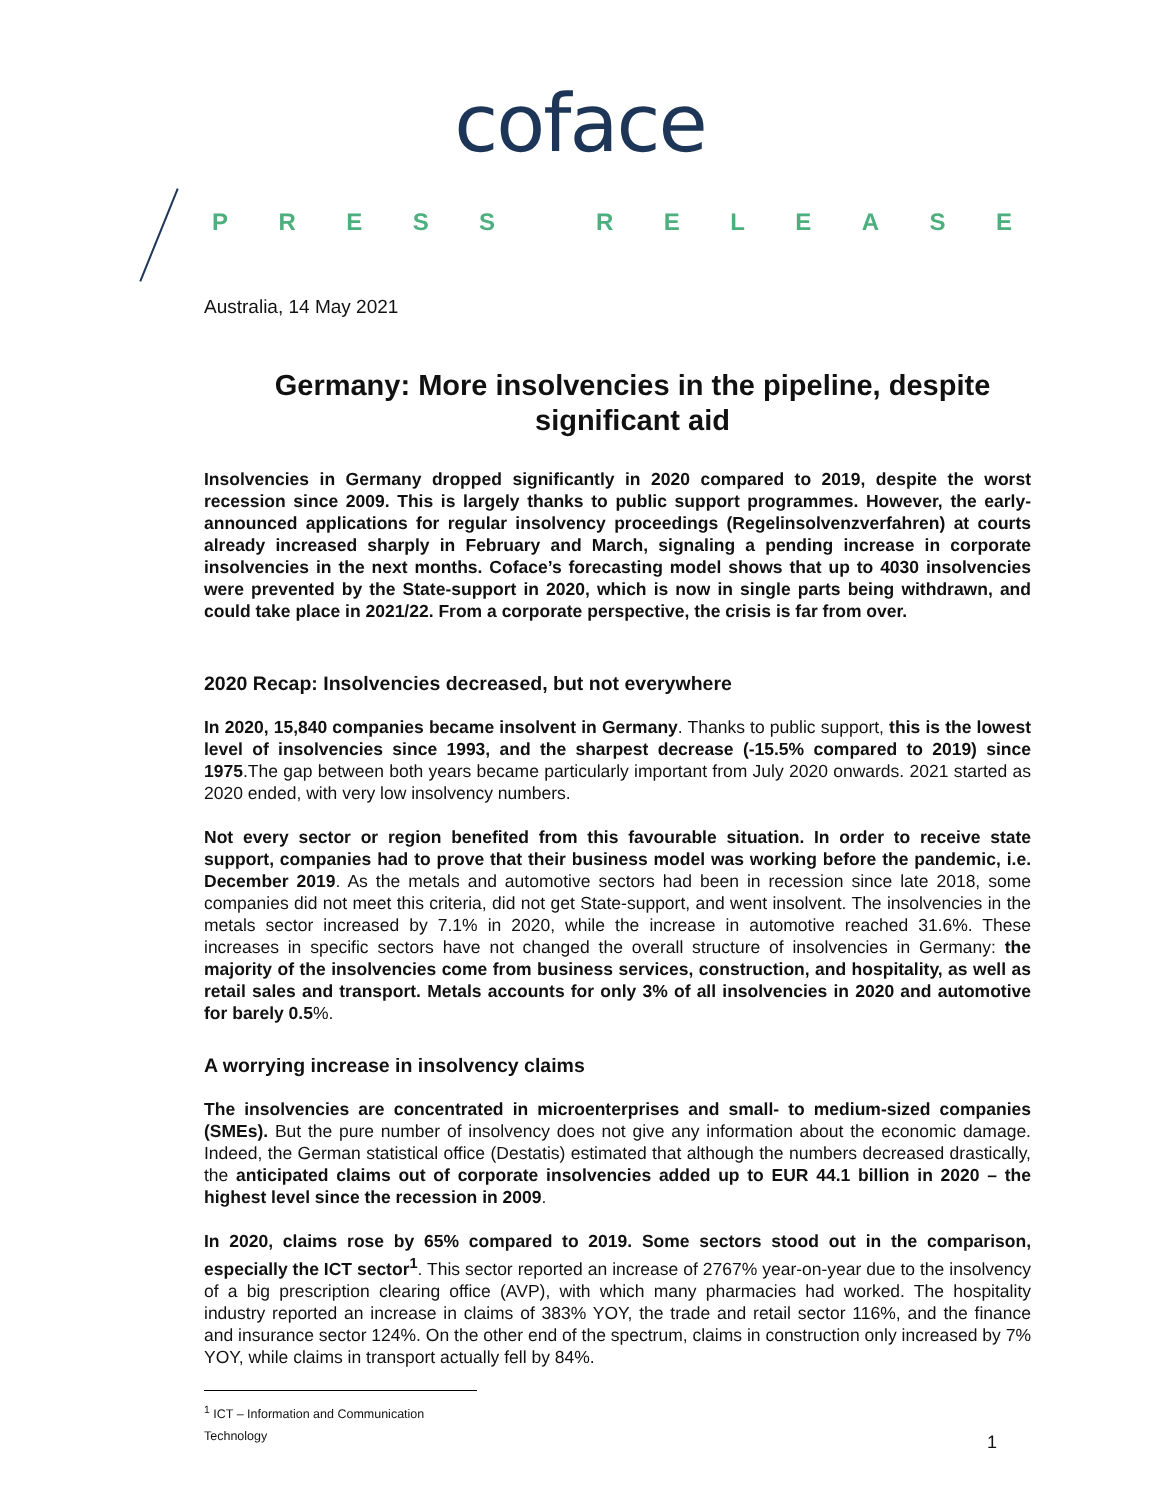coface
PRESS RELEASE
Australia, 14 May 2021
Germany: More insolvencies in the pipeline, despite significant aid
Insolvencies in Germany dropped significantly in 2020 compared to 2019, despite the worst recession since 2009. This is largely thanks to public support programmes. However, the early-announced applications for regular insolvency proceedings (Regelinsolvenzverfahren) at courts already increased sharply in February and March, signaling a pending increase in corporate insolvencies in the next months. Coface’s forecasting model shows that up to 4030 insolvencies were prevented by the State-support in 2020, which is now in single parts being withdrawn, and could take place in 2021/22. From a corporate perspective, the crisis is far from over.
2020 Recap: Insolvencies decreased, but not everywhere
In 2020, 15,840 companies became insolvent in Germany. Thanks to public support, this is the lowest level of insolvencies since 1993, and the sharpest decrease (-15.5% compared to 2019) since 1975.The gap between both years became particularly important from July 2020 onwards. 2021 started as 2020 ended, with very low insolvency numbers.
Not every sector or region benefited from this favourable situation. In order to receive state support, companies had to prove that their business model was working before the pandemic, i.e. December 2019. As the metals and automotive sectors had been in recession since late 2018, some companies did not meet this criteria, did not get State-support, and went insolvent. The insolvencies in the metals sector increased by 7.1% in 2020, while the increase in automotive reached 31.6%. These increases in specific sectors have not changed the overall structure of insolvencies in Germany: the majority of the insolvencies come from business services, construction, and hospitality, as well as retail sales and transport. Metals accounts for only 3% of all insolvencies in 2020 and automotive for barely 0.5%.
A worrying increase in insolvency claims
The insolvencies are concentrated in microenterprises and small- to medium-sized companies (SMEs). But the pure number of insolvency does not give any information about the economic damage. Indeed, the German statistical office (Destatis) estimated that although the numbers decreased drastically, the anticipated claims out of corporate insolvencies added up to EUR 44.1 billion in 2020 – the highest level since the recession in 2009.
In 2020, claims rose by 65% compared to 2019. Some sectors stood out in the comparison, especially the ICT sector<sup>1</sup>. This sector reported an increase of 2767% year-on-year due to the insolvency of a big prescription clearing office (AVP), with which many pharmacies had worked. The hospitality industry reported an increase in claims of 383% YOY, the trade and retail sector 116%, and the finance and insurance sector 124%. On the other end of the spectrum, claims in construction only increased by 7% YOY, while claims in transport actually fell by 84%.
<sup>1</sup> ICT – Information and Communication Technology
1